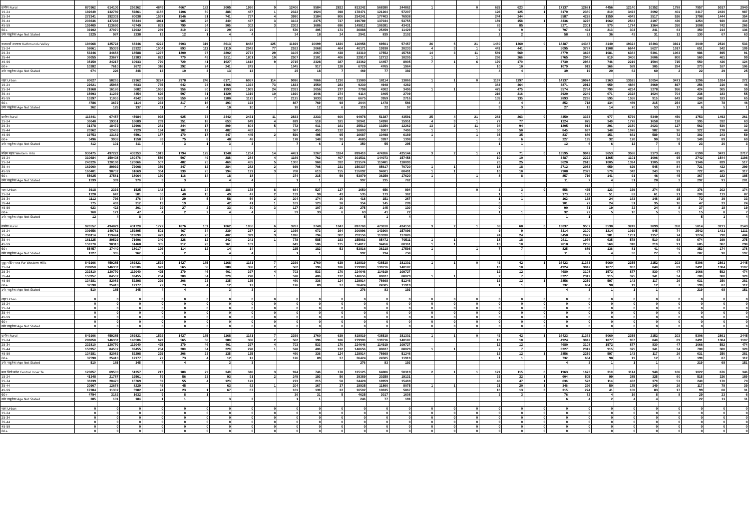| ग्रामीण Rural | 870362 | 614100 | 256262 | 4849 | 4667 | 182 | 2005 | 1996 | 9 | 12406 | 9584 | 2822 | 813242 | 568380 | 244862 | 1 | | 0 | 625 | 623 | 2 | 17137 | 12681 | 4456 | 12140 | 10352 | 1788 | 7957 | 5017 | 2940 |
| 15-24 | 192649 | 132780 | 59861 | 1156 | 1106 | 50 | 488 | 487 | 1 | 2322 | 1924 | 398 | 178471 | 121264 | 57207 | | | | 126 | 125 | 1 | 3170 | 2360 | 810 | 3493 | 3092 | 401 | 3417 | 2430 | 987 |
| 25-34 | 272341 | 192303 | 80038 | 1597 | 1546 | 51 | 741 | 737 | 4 | 3990 | 3184 | 806 | 254241 | 177403 | 76938 | | | | 244 | 244 | | 5587 | 4228 | 1359 | 4043 | 3517 | 526 | 1798 | 1444 | 354 |
| 35-44 | 203636 | 147292 | 56344 | 1011 | 985 | 26 | 440 | 437 | 3 | 3102 | 2375 | 727 | 190789 | 137034 | 53755 | | | | 159 | 158 | 1 | 4336 | 3276 | 1062 | 2543 | 2107 | 436 | 1254 | 920 | 334 |
| 45-59 | 159409 | 113660 | 45749 | 833 | 799 | 34 | 305 | 302 | 3 | 2302 | 1686 | 696 | 149812 | 106381 | 43431 | | | | 85 | 85 | | 3271 | 2301 | 970 | 1774 | 1364 | 350 | 1008 | 742 | 266 |
| 60+ | 39102 | 27070 | 12032 | 239 | 219 | 20 | 29 | 29 | | 576 | 405 | 171 | 36888 | 25459 | 11429 | | | | 9 | 9 | | 707 | 494 | 213 | 304 | 241 | 63 | 350 | 214 | 136 |
| उमेर नखुलेका Age Not Stated | 3225 | 987 | 2238 | 13 | 12 | 1 | 4 | 4 | | 34 | 18 | 24 | 2941 | 839 | 2102 | | | | 2 | 2 | | 58 | 22 | 36 | 43 | 31 | 12 | 130 | 67 | 63 |
| काठमाडौं उपत्यका Kathmandu Valley | 194068 | 125722 | 68346 | 4222 | 3903 | 319 | 8613 | 8488 | 125 | 11929 | 10099 | 1830 | 126958 | 69501 | 57457 | 26 | 5 | 21 | 1460 | 1460 | 0 | 18487 | 14347 | 4140 | 19324 | 15403 | 3921 | 3049 | 2516 | 533 |
| 15-24 | 58661 | 35339 | 23322 | 1004 | 893 | 111 | 2119 | 2042 | 77 | 2532 | 2068 | 464 | 40171 | 19938 | 20233 | 4 | 3 | 1 | 441 | 441 | | 5095 | 3787 | 1308 | 6644 | 5627 | 1017 | 651 | 542 | 109 |
| 25-34 | 53246 | 34658 | 18588 | 1297 | 1200 | 97 | 2802 | 2773 | 29 | 3105 | 2667 | 438 | 33310 | 17552 | 15758 | 14 | 3 | 11 | 569 | 569 | | 4779 | 3698 | 1081 | 6364 | 5301 | 1063 | 986 | 895 | 91 |
| 35-44 | 36055 | 23677 | 12383 | 822 | 779 | 43 | 1811 | 1801 | 10 | 2507 | 2101 | 406 | 22917 | 12712 | 10205 | 1 | | 1 | 266 | 266 | | 3765 | 2946 | 819 | 3406 | 2606 | 800 | 560 | 461 | 99 |
| 45-59 | 35150 | 24217 | 10933 | 770 | 729 | 41 | 1627 | 1618 | 9 | 2715 | 2328 | 387 | 23362 | 14457 | 8905 | 7 | 1 | 6 | 170 | 170 | | 3730 | 2984 | 746 | 2219 | 1504 | 715 | 550 | 426 | 124 |
| 60+ | 10282 | 7610 | 2672 | 316 | 292 | 24 | 241 | 241 | | 1045 | 917 | 128 | 6729 | 4765 | 1964 | | | | 10 | 10 | | 1079 | 913 | 166 | 589 | 305 | 284 | 273 | 167 | 106 |
| उमेर नखुलेका Age Not Stated | 674 | 226 | 448 | 13 | 10 | 3 | 13 | 13 | | 25 | 18 | 7 | 469 | 77 | 392 | | | | 4 | 4 | | 39 | 19 | 20 | 62 | 60 | 2 | 22 | 29 | 25 |
| शहर Urban | 80627 | 58265 | 22362 | 3224 | 2978 | 246 | 6171 | 6057 | 114 | 9096 | 7866 | 1230 | 31980 | 18114 | 13866 | 1 | 1 | 0 | 1197 | 1197 | 0 | 14137 | 10974 | 3163 | 13525 | 10054 | 3471 | 1296 | 1024 | 272 |
| 15-24 | 22621 | 15988 | 6633 | 735 | 642 | 93 | 1466 | 1393 | 73 | 1833 | 1550 | 283 | 9230 | 4948 | 4282 | | | | 364 | 364 | | 3871 | 2912 | 959 | 4866 | 3969 | 897 | 256 | 210 | 46 |
| 25-34 | 21868 | 16186 | 5682 | 1036 | 956 | 80 | 1993 | 1969 | 24 | 2333 | 2056 | 277 | 7798 | 4302 | 3496 | 1 | 1 | | 475 | 475 | | 3574 | 2784 | 790 | 4234 | 3278 | 956 | 424 | 365 | 59 |
| 35-44 | 15693 | 11239 | 4454 | 626 | 597 | 31 | 1329 | 1319 | 10 | 1920 | 1646 | 274 | 6114 | 3405 | 2709 | | | | 216 | 216 | | 2920 | 2249 | 671 | 2328 | 1624 | 704 | 238 | 183 | 55 |
| 45-59 | 15397 | 11055 | 4342 | 583 | 559 | 24 | 1180 | 1173 | 7 | 2125 | 1833 | 292 | 6675 | 3959 | 2716 | | | | 135 | 135 | | 2893 | 2298 | 595 | 1558 | 915 | 643 | 248 | 183 | 65 |
| 60+ | 4786 | 3672 | 1114 | 233 | 217 | 16 | 193 | 193 | | 867 | 769 | 98 | 2044 | 1478 | 566 | | | | 4 | 4 | | 852 | 718 | 134 | 469 | 215 | 254 | 124 | 78 | 46 |
| उमेर नखुलेका Age Not Stated | 262 | 125 | 137 | 11 | 7 | 4 | 10 | 10 | | 18 | 12 | 6 | 119 | 22 | 97 | | | | 3 | 3 | | 27 | 13 | 14 | 70 | 53 | 17 | 6 | 5 | 1 |
| ग्रामीण Rural | 113441 | 67457 | 45984 | 998 | 925 | 73 | 2442 | 2431 | 11 | 2833 | 2233 | 600 | 94978 | 51387 | 43591 | 25 | 4 | 21 | 263 | 263 | 0 | 4350 | 3373 | 977 | 5799 | 5349 | 450 | 1753 | 1492 | 261 |
| 15-24 | 36040 | 19351 | 16689 | 269 | 251 | 18 | 653 | 649 | 4 | 699 | 518 | 181 | 30941 | 14990 | 15951 | 4 | 3 | 1 | 77 | 77 | | 1224 | 875 | 349 | 1778 | 1658 | 120 | 395 | 332 | 63 |
| 25-34 | 31378 | 18472 | 12906 | 261 | 244 | 17 | 809 | 804 | 5 | 772 | 611 | 161 | 25512 | 13250 | 12262 | 13 | 2 | 11 | 94 | 94 | | 1205 | 914 | 291 | 2150 | 2023 | 127 | 562 | 530 | 32 |
| 35-44 | 20362 | 12433 | 7929 | 194 | 182 | 12 | 482 | 482 | | 587 | 455 | 132 | 16803 | 9307 | 7496 | 1 | | 1 | 50 | 50 | | 845 | 697 | 148 | 1078 | 982 | 96 | 322 | 278 | 44 |
| 45-59 | 19753 | 13162 | 6591 | 187 | 170 | 17 | 447 | 445 | 2 | 590 | 495 | 95 | 16687 | 10498 | 6189 | 1 | | 1 | 35 | 35 | | 837 | 686 | 151 | 661 | 589 | 72 | 302 | 243 | 59 |
| 60+ | 5496 | 3938 | 1558 | 83 | 75 | 8 | 48 | 48 | | 178 | 148 | 30 | 4685 | 3287 | 1398 | | | | 6 | 6 | | 227 | 195 | 32 | 120 | 90 | 30 | 149 | 89 | 60 |
| उमेर नखुलेका Age Not Stated | 412 | 101 | 311 | 4 | 3 | 1 | 3 | 3 | | 7 | 6 | 1 | 350 | 55 | 295 | | | | 1 | 1 | | 12 | 6 | 6 | 12 | 7 | 5 | 23 | 20 | 3 |
| पश्चिम पहाड Western Hills | 930475 | 497222 | 433253 | 1919 | 1794 | 125 | 1248 | 1234 | 14 | 4451 | 3267 | 1184 | 899410 | 474266 | 425144 | 3 | 2 | 1 | 71 | 71 | 0 | 13595 | 9942 | 3653 | 3588 | 3173 | 415 | 6190 | 3473 | 2717 |
| 15-24 | 310684 | 150408 | 160476 | 556 | 507 | 49 | 288 | 284 | 4 | 1169 | 762 | 407 | 301531 | 144073 | 157458 | | | | 10 | 10 | | 3487 | 2222 | 1265 | 1101 | 1006 | 95 | 2742 | 1544 | 1198 |
| 25-34 | 240226 | 120160 | 120066 | 507 | 482 | 25 | 460 | 455 | 5 | 1300 | 968 | 332 | 231574 | 113481 | 118093 | | | | 25 | 25 | | 3620 | 2615 | 1005 | 1394 | 1305 | 89 | 1346 | 829 | 517 |
| 35-44 | 162000 | 89992 | 72008 | 359 | 347 | 12 | 284 | 282 | 2 | 939 | 708 | 231 | 156337 | 85617 | 70720 | 1 | 1 | | 18 | 18 | | 2712 | 2053 | 659 | 629 | 545 | 84 | 721 | 422 | 299 |
| 45-59 | 160401 | 98732 | 61669 | 364 | 339 | 25 | 194 | 191 | 3 | 768 | 613 | 155 | 155092 | 94601 | 60491 | 1 | 1 | | 10 | 10 | | 2908 | 2329 | 579 | 342 | 243 | 99 | 722 | 405 | 317 |
| 60+ | 55625 | 37561 | 18064 | 130 | 116 | 14 | 18 | 18 | | 274 | 215 | 59 | 53879 | 36259 | 17620 | 1 | | 1 | 8 | 8 | | 857 | 716 | 141 | 91 | 46 | 45 | 367 | 182 | 185 |
| उमेर नखुलेका Age Not Stated | 1339 | 369 | 970 | 3 | 3 | | 4 | 4 | | 1 | 1 | | 997 | 235 | 762 | | | | | | | 11 | 7 | 4 | 31 | 28 | 3 | 292 | 91 | 201 |
| शहर Urban | 3918 | 2393 | 1525 | 142 | 118 | 24 | 186 | 178 | 8 | 664 | 527 | 137 | 1650 | 656 | 994 | | | 0 | 3 | 3 | 0 | 558 | 435 | 123 | 339 | 274 | 65 | 376 | 202 | 174 |
| 15-24 | 1228 | 647 | 581 | 55 | 40 | 15 | 49 | 47 | 2 | 133 | 90 | 43 | 535 | 173 | 362 | | | | 1 | 1 | | 173 | 122 | 51 | 82 | 61 | 21 | 200 | 113 | 87 |
| 25-34 | 1112 | 736 | 376 | 34 | 29 | 5 | 58 | 56 | 2 | 204 | 174 | 30 | 418 | 151 | 267 | | | | 1 | 1 | | 162 | 138 | 24 | 163 | 148 | 15 | 72 | 39 | 33 |
| 35-44 | 775 | 463 | 312 | 19 | 19 | | 42 | 41 | 1 | 161 | 123 | 38 | 354 | 145 | 209 | | | | 0 | | | 101 | 77 | 24 | 51 | 35 | 16 | 47 | 23 | 24 |
| 45-59 | 623 | 422 | 201 | 29 | 27 | 2 | 33 | 30 | 3 | 127 | 107 | 20 | 275 | 145 | 130 | | | | 0 | | | 90 | 71 | 19 | 32 | 24 | 8 | 37 | 18 | 19 |
| 60+ | 168 | 121 | 47 | 4 | 2 | 2 | 4 | 4 | | 39 | 33 | 6 | 63 | 41 | 22 | | | | 1 | 1 | | 32 | 27 | 5 | 10 | 5 | 5 | 15 | 8 | 7 |
| उमेर नखुलेका Age Not Stated | 12 | 4 | 8 | | | | | | | | | | 5 | 1 | 4 | | | | | | | 1 | 1 | | | | | 5 | 1 | 4 |
| ग्रामीण Rural | 926557 | 494829 | 431728 | 1777 | 1676 | 101 | 1062 | 1056 | 6 | 3787 | 2740 | 1047 | 897760 | 473610 | 424150 | 3 | 2 | 1 | 68 | 68 | 0 | 13037 | 9507 | 3530 | 3249 | 2899 | 350 | 5814 | 3271 | 2543 |
| 15-24 | 309656 | 149761 | 159895 | 501 | 467 | 34 | 239 | 237 | 2 | 1036 | 672 | 364 | 300996 | 143900 | 157096 | | | | 9 | 9 | | 3314 | 2100 | 1214 | 1019 | 945 | 74 | 2542 | 1431 | 1111 |
| 25-34 | 239114 | 119424 | 119690 | 473 | 453 | 20 | 402 | 399 | 3 | 1096 | 794 | 302 | 231156 | 113330 | 117826 | | | | 24 | 24 | | 3458 | 2477 | 981 | 1231 | 1157 | 74 | 1274 | 790 | 484 |
| 35-44 | 161225 | 89529 | 71696 | 340 | 328 | 12 | 242 | 241 | 1 | 778 | 585 | 193 | 155983 | 85472 | 70511 | 1 | 1 | | 18 | 18 | | 2611 | 1976 | 635 | 578 | 510 | 68 | 674 | 399 | 275 |
| 45-59 | 159778 | 98310 | 61468 | 335 | 312 | 23 | 161 | 161 | | 641 | 506 | 135 | 154817 | 94456 | 60361 | 1 | 1 | | 10 | 10 | | 2818 | 2258 | 560 | 310 | 219 | 91 | 685 | 387 | 298 |
| 60+ | 55457 | 37440 | 18017 | 126 | 114 | 12 | 14 | 14 | | 235 | 182 | 53 | 53816 | 36218 | 17598 | 1 | | 1 | 7 | 7 | | 825 | 689 | 136 | 81 | 41 | 40 | 352 | 174 | 178 |
| उमेर नखुलेका Age Not Stated | 1327 | 365 | 962 | 2 | 2 | | 4 | 4 | | 1 | 1 | | 992 | 234 | 758 | | | | | | | 11 | 7 | 4 | 30 | 27 | 3 | 287 | 90 | 197 |
| सुदूर पश्चिम पहाड Far Western Hills | 849106 | 459285 | 389821 | 1592 | 1427 | 165 | 1168 | 1161 | 7 | 2399 | 1760 | 639 | 819819 | 438518 | 381301 | 1 | 1 | 0 | 43 | 42 | 1 | 16423 | 11363 | 5060 | 2355 | 2152 | 203 | 5306 | 2861 | 2445 |
| 15-24 | 289858 | 146352 | 143506 | 623 | 565 | 58 | 388 | 386 | 2 | 582 | 396 | 186 | 279903 | 139716 | 140187 | | | | 10 | 10 | | 4924 | 3047 | 1877 | 937 | 848 | 89 | 2491 | 1384 | 1107 |
| 25-34 | 232810 | 120770 | 112040 | 425 | 379 | 46 | 401 | 397 | 4 | 703 | 533 | 170 | 224646 | 114919 | 109727 | | | | 12 | 12 | | 4680 | 3108 | 1572 | 877 | 830 | 47 | 1066 | 592 | 474 |
| 35-44 | 153957 | 84502 | 69455 | 234 | 200 | 34 | 229 | 228 | 1 | 528 | 406 | 122 | 148656 | 80627 | 68029 | 1 | 1 | | 7 | 7 | | 3227 | 2312 | 915 | 375 | 341 | 34 | 700 | 380 | 320 |
| 45-59 | 134381 | 82083 | 52298 | 229 | 206 | 23 | 135 | 135 | | 460 | 336 | 124 | 129914 | 78668 | 51246 | | | | 13 | 12 | 1 | 2856 | 2259 | 597 | 143 | 117 | 26 | 631 | 350 | 281 |
| 60+ | 37590 | 25413 | 12177 | 77 | 73 | 4 | 12 | 12 | | 126 | 89 | 37 | 36424 | 24505 | 11919 | | | | 1 | 1 | | 732 | 634 | 98 | 19 | 12 | 7 | 199 | 87 | 112 |
| उमेर नखुलेका Age Not Stated | 510 | 165 | 345 | 4 | 4 | | 3 | 3 | | | | | 276 | 83 | 193 | | | | | | | 4 | 3 | 1 | 1 | 1 | | 219 | 68 | 151 |
| शहर Urban | 0 | 0 | 0 | 0 | 0 | 0 | 0 | 0 | 0 | 0 | 0 | 0 | 0 | 0 | 0 | 0 | 0 | 0 | 0 | 0 | 0 | 0 | 0 | 0 | 0 | 0 | 0 | 0 | 0 | 0 |
| 15-24 | 0 | 0 | 0 | 0 | 0 | 0 | 0 | 0 | 0 | 0 | 0 | 0 | 0 | 0 | 0 | 0 | 0 | 0 | 0 | 0 | 0 | 0 | 0 | 0 | 0 | 0 | 0 | 0 | 0 | 0 |
| 25-34 | 0 | 0 | 0 | 0 | 0 | 0 | 0 | 0 | 0 | 0 | 0 | 0 | 0 | 0 | 0 | 0 | 0 | 0 | 0 | 0 | 0 | 0 | 0 | 0 | 0 | 0 | 0 | 0 | 0 | 0 |
| 35-44 | 0 | 0 | 0 | 0 | 0 | 0 | 0 | 0 | 0 | 0 | 0 | 0 | 0 | 0 | 0 | 0 | 0 | 0 | 0 | 0 | 0 | 0 | 0 | 0 | 0 | 0 | 0 | 0 | 0 | 0 |
| 45-59 | 0 | 0 | 0 | 0 | 0 | 0 | 0 | 0 | 0 | 0 | 0 | 0 | 0 | 0 | 0 | 0 | 0 | 0 | 0 | 0 | 0 | 0 | 0 | 0 | 0 | 0 | 0 | 0 | 0 | 0 |
| 60+ | 0 | 0 | 0 | 0 | 0 | 0 | 0 | 0 | 0 | 0 | 0 | 0 | 0 | 0 | 0 | 0 | 0 | 0 | 0 | 0 | 0 | 0 | 0 | 0 | 0 | 0 | 0 | 0 | 0 | 0 |
| उमेर नखुलेका Age Not Stated | 0 | 0 | 0 | 0 | 0 | 0 | 0 | 0 | 0 | 0 | 0 | 0 | 0 | 0 | 0 | 0 | 0 | 0 | 0 | 0 | 0 | 0 | 0 | 0 | 0 | 0 | 0 | 0 | 0 | 0 |
| ग्रामीण Rural | 849106 | 459285 | 389821 | 1592 | 1427 | 165 | 1168 | 1161 | 7 | 2399 | 1760 | 639 | 819819 | 438518 | 381301 | 1 | 1 | 0 | 43 | 42 | 1 | 16423 | 11363 | 5060 | 2355 | 2152 | 203 | 5306 | 2861 | 2445 |
| 15-24 | 289858 | 146352 | 143506 | 623 | 565 | 58 | 388 | 386 | 2 | 582 | 396 | 186 | 279903 | 139716 | 140187 | | | | 10 | 10 | | 4924 | 3047 | 1877 | 937 | 848 | 89 | 2491 | 1384 | 1107 |
| 25-34 | 232810 | 120770 | 112040 | 425 | 379 | 46 | 401 | 397 | 4 | 703 | 533 | 170 | 224646 | 114919 | 109727 | | | | 12 | 12 | | 4680 | 3108 | 1572 | 877 | 830 | 47 | 1066 | 592 | 474 |
| 35-44 | 153957 | 84502 | 69455 | 234 | 200 | 34 | 229 | 228 | 1 | 528 | 406 | 122 | 148656 | 80627 | 68029 | 1 | 1 | | 7 | 7 | | 3227 | 2312 | 915 | 375 | 341 | 34 | 700 | 380 | 320 |
| 45-59 | 134381 | 82083 | 52298 | 229 | 206 | 23 | 135 | 135 | | 460 | 336 | 124 | 129914 | 78668 | 51246 | | | | 13 | 12 | 1 | 2856 | 2259 | 597 | 143 | 117 | 26 | 631 | 350 | 281 |
| 60+ | 37590 | 25413 | 12177 | 77 | 73 | 4 | 12 | 12 | | 126 | 89 | 37 | 36424 | 24505 | 11919 | | | | 1 | 1 | | 732 | 634 | 98 | 19 | 12 | 7 | 199 | 87 | 112 |
| उमेर नखुलेका Age Not Stated | 510 | 165 | 345 | 4 | 4 | | 3 | 3 | | | | | 276 | 83 | 193 | | | | | | | 4 | 3 | 1 | 1 | 1 | | 219 | 68 | 151 |
| मध्य भित्री मधेश Central Inner Te | 120857 | 69500 | 51357 | 217 | 188 | 29 | 349 | 346 | 3 | 924 | 746 | 178 | 115125 | 64806 | 50319 | 2 | 1 | 1 | 121 | 115 | 6 | 1963 | 1673 | 310 | 1114 | 948 | 166 | 1022 | 676 | 346 |
| 15-24 | 41348 | 21787 | 19561 | 79 | 56 | 23 | 93 | 91 | 2 | 249 | 193 | 56 | 39389 | 20258 | 19131 | | | | 33 | 32 | 1 | 604 | 505 | 99 | 385 | 325 | 60 | 515 | 326 | 189 |
| 25-34 | 36239 | 20470 | 15769 | 59 | 55 | 4 | 123 | 123 | | 273 | 215 | 58 | 34428 | 18959 | 15469 | | | | 48 | 47 | 1 | 636 | 522 | 114 | 432 | 379 | 53 | 240 | 170 | 70 |
| 35-44 | 20907 | 12678 | 8229 | 45 | 45 | | 63 | 62 | 1 | 204 | 167 | 37 | 19935 | 11860 | 8075 | 1 | 1 | | 21 | 20 | 1 | 346 | 296 | 50 | 175 | 149 | 26 | 117 | 78 | 39 |
| 45-59 | 17284 | 11302 | 5982 | 24 | 23 | 1 | 67 | 67 | | 161 | 139 | 22 | 16502 | 10635 | 5867 | | | | 16 | 13 | 3 | 315 | 274 | 41 | 100 | 83 | 17 | 99 | 68 | 31 |
| 60+ | 4794 | 3162 | 1632 | 9 | 8 | 1 | | | | 36 | 31 | 5 | 4625 | 3017 | 1608 | | | | 3 | 3 | | 76 | 72 | 4 | 16 | 8 | 8 | 29 | 23 | 6 |
| उमेर नखुलेका Age Not Stated | 285 | 101 | 184 | 1 | 1 | | 3 | 3 | | 1 | 1 | | 246 | 77 | 169 | | | | | | | 6 | 4 | 2 | 4 | 4 | | 22 | 11 | 11 |
| शहर Urban | 0 | 0 | 0 | 0 | 0 | 0 | 0 | 0 | 0 | 0 | 0 | 0 | 0 | 0 | 0 | 0 | 0 | 0 | 0 | 0 | 0 | 0 | 0 | 0 | 0 | 0 | 0 | 0 | 0 | 0 |
| 15-24 | 0 | 0 | 0 | 0 | 0 | 0 | 0 | 0 | 0 | 0 | 0 | 0 | 0 | 0 | 0 | 0 | 0 | 0 | 0 | 0 | 0 | 0 | 0 | 0 | 0 | 0 | 0 | 0 | 0 | 0 |
| 25-34 | 0 | 0 | 0 | 0 | 0 | 0 | 0 | 0 | 0 | 0 | 0 | 0 | 0 | 0 | 0 | 0 | 0 | 0 | 0 | 0 | 0 | 0 | 0 | 0 | 0 | 0 | 0 | 0 | 0 | 0 |
| 35-44 | 0 | 0 | 0 | 0 | 0 | 0 | 0 | 0 | 0 | 0 | 0 | 0 | 0 | 0 | 0 | 0 | 0 | 0 | 0 | 0 | 0 | 0 | 0 | 0 | 0 | 0 | 0 | 0 | 0 | 0 |
| 45-59 | 0 | 0 | 0 | 0 | 0 | 0 | 0 | 0 | 0 | 0 | 0 | 0 | 0 | 0 | 0 | 0 | 0 | 0 | 0 | 0 | 0 | 0 | 0 | 0 | 0 | 0 | 0 | 0 | 0 | 0 |
| 60+ | 0 | 0 | 0 | 0 | 0 | 0 | 0 | 0 | 0 | 0 | 0 | 0 | 0 | 0 | 0 | 0 | 0 | 0 | 0 | 0 | 0 | 0 | 0 | 0 | 0 | 0 | 0 | 0 | 0 | 0 |